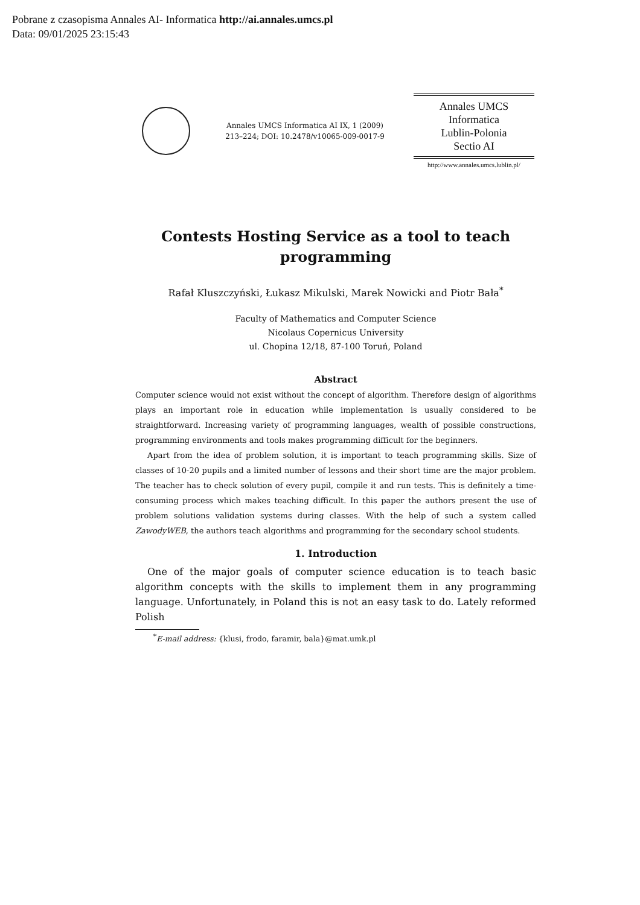Pobrane z czasopisma Annales AI- Informatica http://ai.annales.umcs.pl
Data: 09/01/2025 23:15:43
Annales UMCS Informatica AI IX, 1 (2009)
213–224; DOI: 10.2478/v10065-009-0017-9
Annales UMCS
Informatica
Lublin-Polonia
Sectio AI
http://www.annales.umcs.lublin.pl/
Contests Hosting Service as a tool to teach programming
Rafał Kluszczyński, Łukasz Mikulski, Marek Nowicki and Piotr Bała<sup>*</sup>
Faculty of Mathematics and Computer Science
Nicolaus Copernicus University
ul. Chopina 12/18, 87-100 Toruń, Poland
Abstract
Computer science would not exist without the concept of algorithm. Therefore design of algorithms plays an important role in education while implementation is usually considered to be straightforward. Increasing variety of programming languages, wealth of possible constructions, programming environments and tools makes programming difficult for the beginners.
Apart from the idea of problem solution, it is important to teach programming skills. Size of classes of 10-20 pupils and a limited number of lessons and their short time are the major problem. The teacher has to check solution of every pupil, compile it and run tests. This is definitely a time-consuming process which makes teaching difficult. In this paper the authors present the use of problem solutions validation systems during classes. With the help of such a system called ZawodyWEB, the authors teach algorithms and programming for the secondary school students.
1. Introduction
One of the major goals of computer science education is to teach basic algorithm concepts with the skills to implement them in any programming language. Unfortunately, in Poland this is not an easy task to do. Lately reformed Polish
<sup>*</sup> E-mail address: {klusi, frodo, faramir, bala}@mat.umk.pl